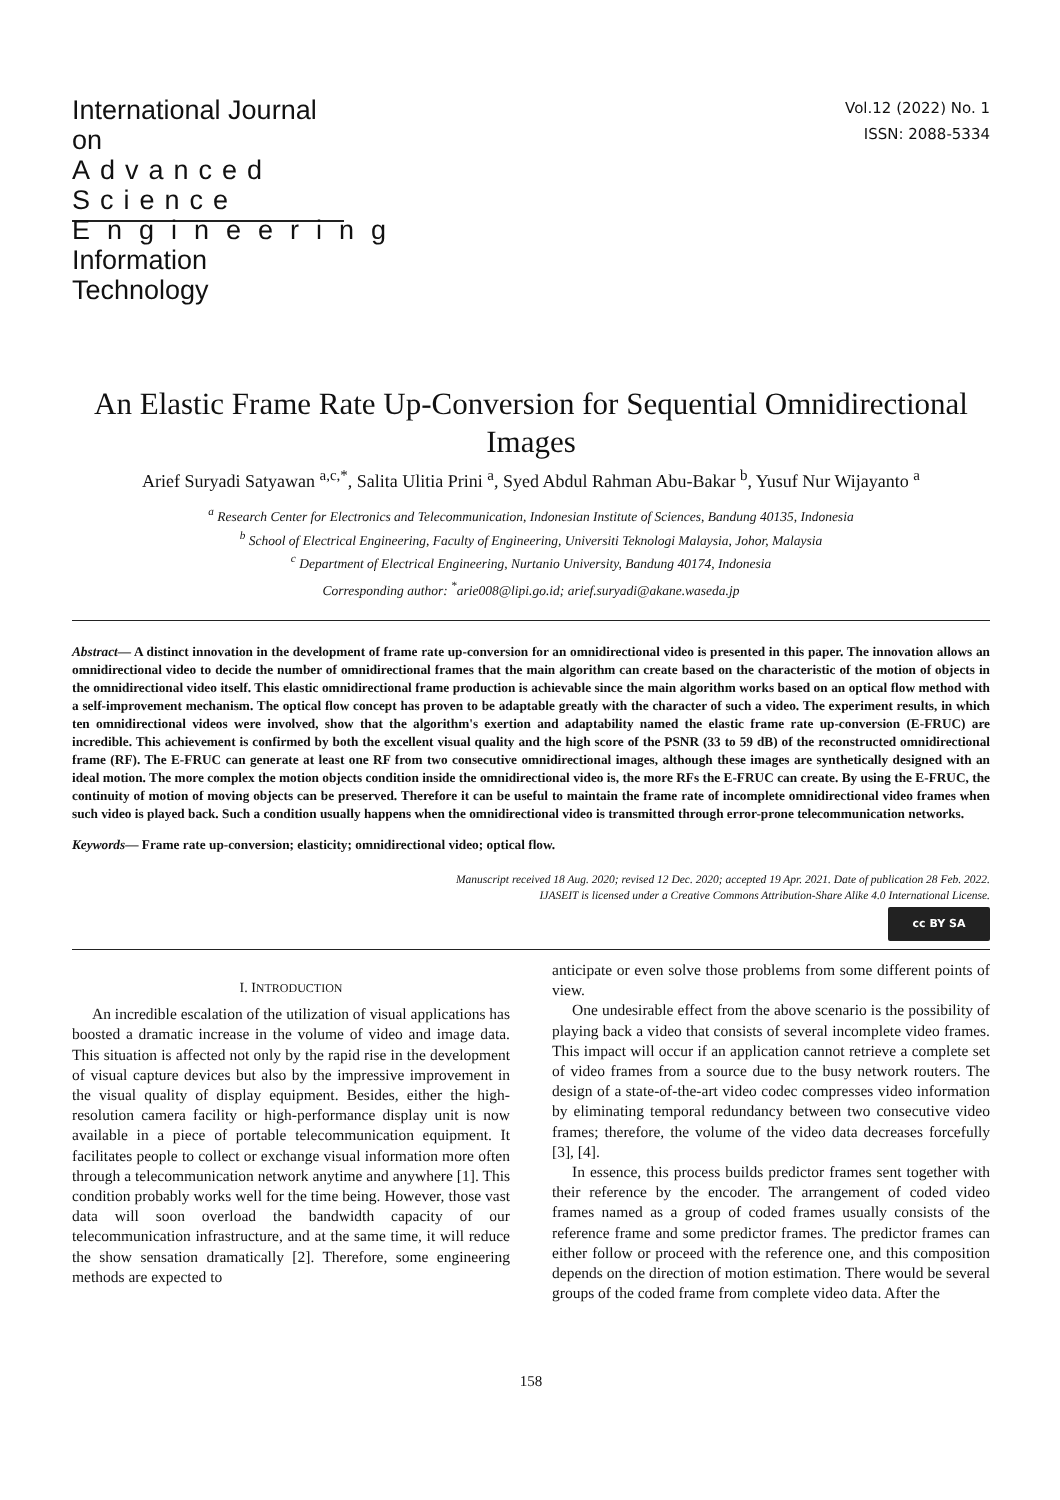International Journal on
Advanced Science
Engineering
Information Technology
Vol.12 (2022) No. 1
ISSN: 2088-5334
An Elastic Frame Rate Up-Conversion for Sequential Omnidirectional Images
Arief Suryadi Satyawan <sup>a,c,*</sup>, Salita Ulitia Prini <sup>a</sup>, Syed Abdul Rahman Abu-Bakar <sup>b</sup>, Yusuf Nur Wijayanto <sup>a</sup>
<sup>a</sup> Research Center for Electronics and Telecommunication, Indonesian Institute of Sciences, Bandung 40135, Indonesia
<sup>b</sup> School of Electrical Engineering, Faculty of Engineering, Universiti Teknologi Malaysia, Johor, Malaysia
<sup>c</sup> Department of Electrical Engineering, Nurtanio University, Bandung 40174, Indonesia
Corresponding author: <sup>*</sup>arie008@lipi.go.id; arief.suryadi@akane.waseda.jp
Abstract— A distinct innovation in the development of frame rate up-conversion for an omnidirectional video is presented in this paper. The innovation allows an omnidirectional video to decide the number of omnidirectional frames that the main algorithm can create based on the characteristic of the motion of objects in the omnidirectional video itself. This elastic omnidirectional frame production is achievable since the main algorithm works based on an optical flow method with a self-improvement mechanism. The optical flow concept has proven to be adaptable greatly with the character of such a video. The experiment results, in which ten omnidirectional videos were involved, show that the algorithm's exertion and adaptability named the elastic frame rate up-conversion (E-FRUC) are incredible. This achievement is confirmed by both the excellent visual quality and the high score of the PSNR (33 to 59 dB) of the reconstructed omnidirectional frame (RF). The E-FRUC can generate at least one RF from two consecutive omnidirectional images, although these images are synthetically designed with an ideal motion. The more complex the motion objects condition inside the omnidirectional video is, the more RFs the E-FRUC can create. By using the E-FRUC, the continuity of motion of moving objects can be preserved. Therefore it can be useful to maintain the frame rate of incomplete omnidirectional video frames when such video is played back. Such a condition usually happens when the omnidirectional video is transmitted through error-prone telecommunication networks.
Keywords— Frame rate up-conversion; elasticity; omnidirectional video; optical flow.
Manuscript received 18 Aug. 2020; revised 12 Dec. 2020; accepted 19 Apr. 2021. Date of publication 28 Feb. 2022.
IJASEIT is licensed under a Creative Commons Attribution-Share Alike 4.0 International License.
cc BY SA
I. INTRODUCTION
An incredible escalation of the utilization of visual applications has boosted a dramatic increase in the volume of video and image data. This situation is affected not only by the rapid rise in the development of visual capture devices but also by the impressive improvement in the visual quality of display equipment. Besides, either the high-resolution camera facility or high-performance display unit is now available in a piece of portable telecommunication equipment. It facilitates people to collect or exchange visual information more often through a telecommunication network anytime and anywhere [1]. This condition probably works well for the time being. However, those vast data will soon overload the bandwidth capacity of our telecommunication infrastructure, and at the same time, it will reduce the show sensation dramatically [2]. Therefore, some engineering methods are expected to
anticipate or even solve those problems from some different points of view.
One undesirable effect from the above scenario is the possibility of playing back a video that consists of several incomplete video frames. This impact will occur if an application cannot retrieve a complete set of video frames from a source due to the busy network routers. The design of a state-of-the-art video codec compresses video information by eliminating temporal redundancy between two consecutive video frames; therefore, the volume of the video data decreases forcefully [3], [4].
In essence, this process builds predictor frames sent together with their reference by the encoder. The arrangement of coded video frames named as a group of coded frames usually consists of the reference frame and some predictor frames. The predictor frames can either follow or proceed with the reference one, and this composition depends on the direction of motion estimation. There would be several groups of the coded frame from complete video data. After the
158